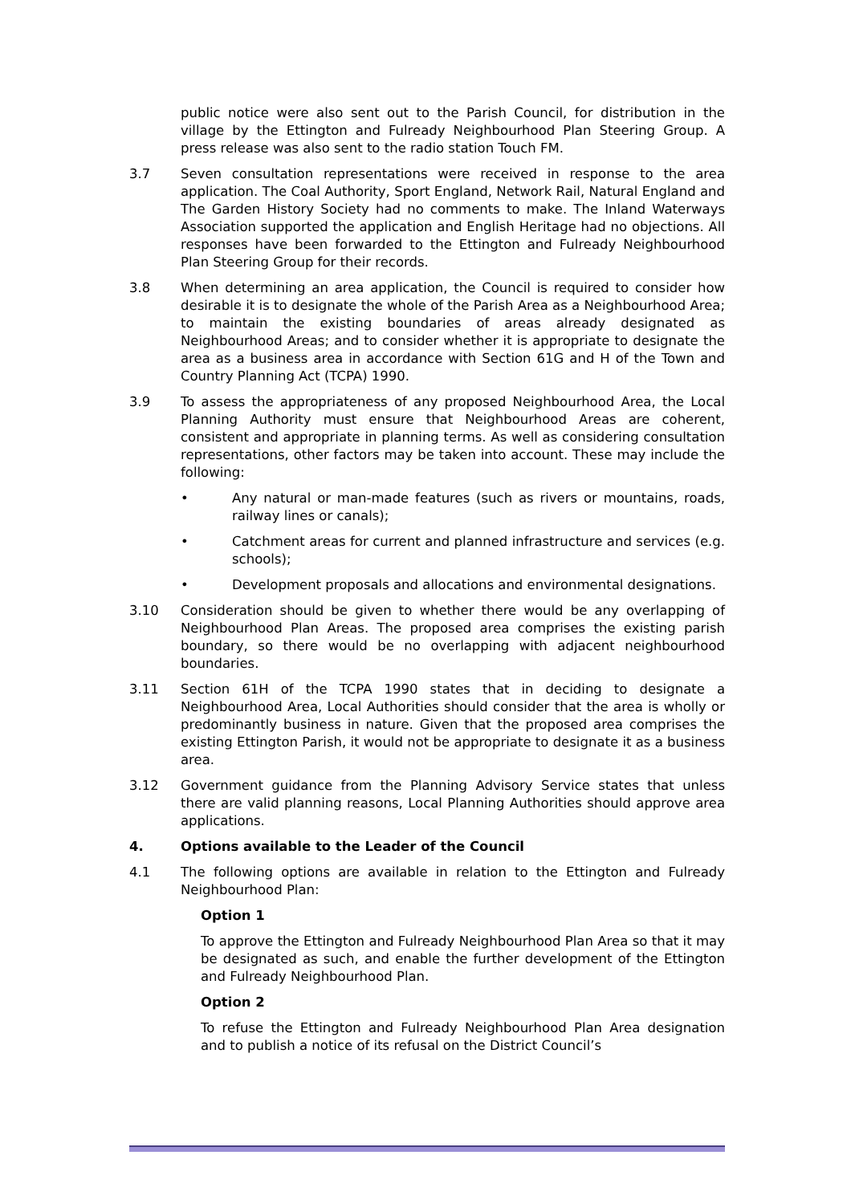public notice were also sent out to the Parish Council, for distribution in the village by the Ettington and Fulready Neighbourhood Plan Steering Group. A press release was also sent to the radio station Touch FM.
3.7 Seven consultation representations were received in response to the area application. The Coal Authority, Sport England, Network Rail, Natural England and The Garden History Society had no comments to make. The Inland Waterways Association supported the application and English Heritage had no objections. All responses have been forwarded to the Ettington and Fulready Neighbourhood Plan Steering Group for their records.
3.8 When determining an area application, the Council is required to consider how desirable it is to designate the whole of the Parish Area as a Neighbourhood Area; to maintain the existing boundaries of areas already designated as Neighbourhood Areas; and to consider whether it is appropriate to designate the area as a business area in accordance with Section 61G and H of the Town and Country Planning Act (TCPA) 1990.
3.9 To assess the appropriateness of any proposed Neighbourhood Area, the Local Planning Authority must ensure that Neighbourhood Areas are coherent, consistent and appropriate in planning terms. As well as considering consultation representations, other factors may be taken into account. These may include the following:
• Any natural or man-made features (such as rivers or mountains, roads, railway lines or canals);
• Catchment areas for current and planned infrastructure and services (e.g. schools);
• Development proposals and allocations and environmental designations.
3.10 Consideration should be given to whether there would be any overlapping of Neighbourhood Plan Areas. The proposed area comprises the existing parish boundary, so there would be no overlapping with adjacent neighbourhood boundaries.
3.11 Section 61H of the TCPA 1990 states that in deciding to designate a Neighbourhood Area, Local Authorities should consider that the area is wholly or predominantly business in nature. Given that the proposed area comprises the existing Ettington Parish, it would not be appropriate to designate it as a business area.
3.12 Government guidance from the Planning Advisory Service states that unless there are valid planning reasons, Local Planning Authorities should approve area applications.
4. Options available to the Leader of the Council
4.1 The following options are available in relation to the Ettington and Fulready Neighbourhood Plan:
Option 1
To approve the Ettington and Fulready Neighbourhood Plan Area so that it may be designated as such, and enable the further development of the Ettington and Fulready Neighbourhood Plan.
Option 2
To refuse the Ettington and Fulready Neighbourhood Plan Area designation and to publish a notice of its refusal on the District Council’s